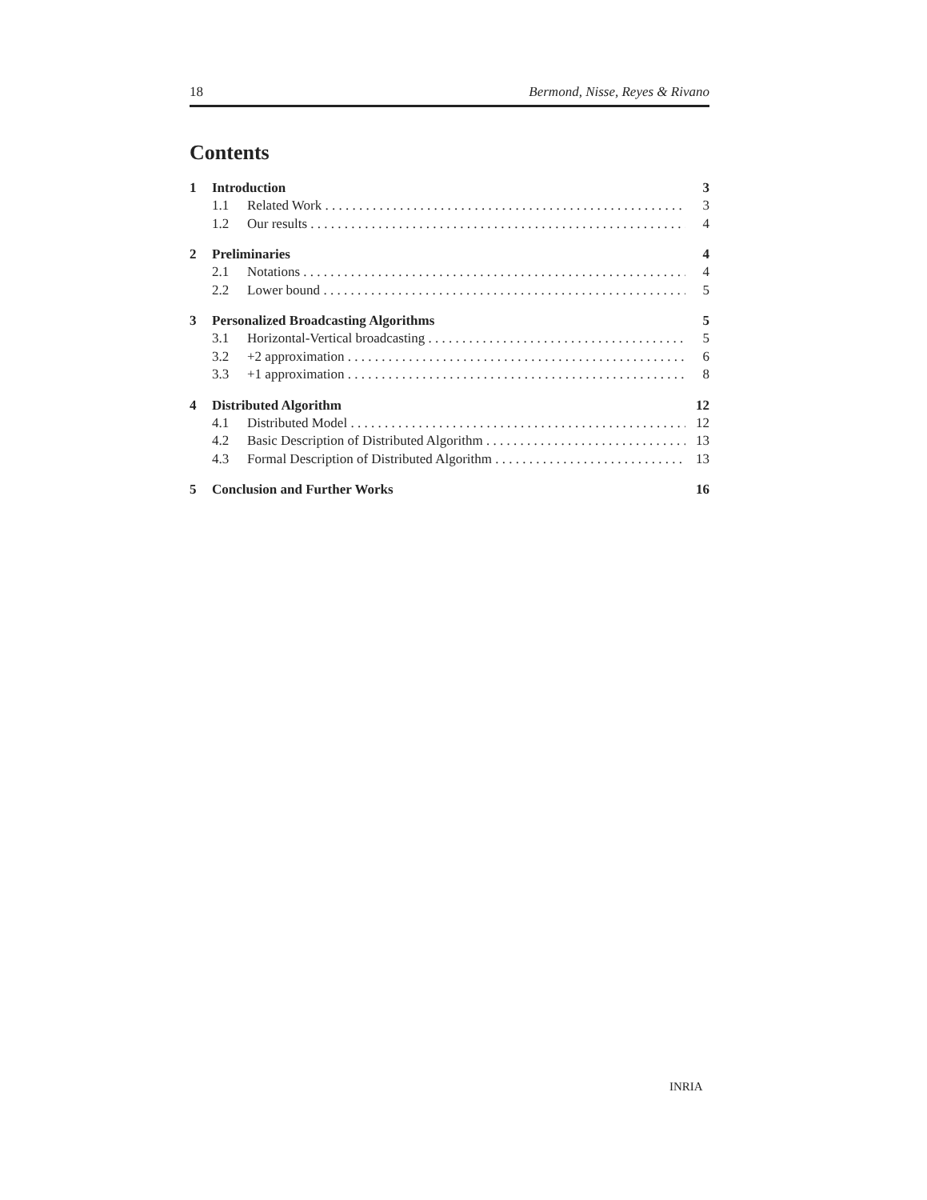18 Bermond, Nisse, Reyes & Rivano
Contents
1 Introduction 3
1.1 Related Work 3
1.2 Our results 4
2 Preliminaries 4
2.1 Notations 4
2.2 Lower bound 5
3 Personalized Broadcasting Algorithms 5
3.1 Horizontal-Vertical broadcasting 5
3.2 +2 approximation 6
3.3 +1 approximation 8
4 Distributed Algorithm 12
4.1 Distributed Model 12
4.2 Basic Description of Distributed Algorithm 13
4.3 Formal Description of Distributed Algorithm 13
5 Conclusion and Further Works 16
INRIA